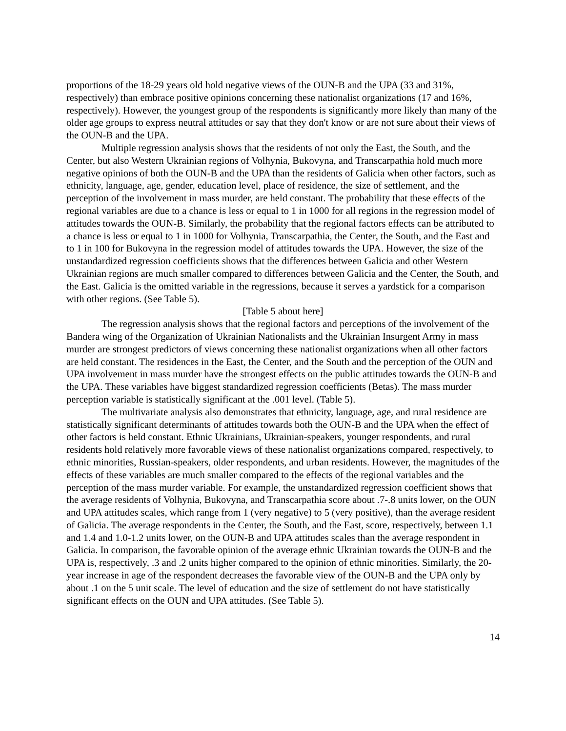proportions of the 18-29 years old hold negative views of the OUN-B and the UPA (33 and 31%, respectively) than embrace positive opinions concerning these nationalist organizations (17 and 16%, respectively). However, the youngest group of the respondents is significantly more likely than many of the older age groups to express neutral attitudes or say that they don't know or are not sure about their views of the OUN-B and the UPA.
Multiple regression analysis shows that the residents of not only the East, the South, and the Center, but also Western Ukrainian regions of Volhynia, Bukovyna, and Transcarpathia hold much more negative opinions of both the OUN-B and the UPA than the residents of Galicia when other factors, such as ethnicity, language, age, gender, education level, place of residence, the size of settlement, and the perception of the involvement in mass murder, are held constant. The probability that these effects of the regional variables are due to a chance is less or equal to 1 in 1000 for all regions in the regression model of attitudes towards the OUN-B. Similarly, the probability that the regional factors effects can be attributed to a chance is less or equal to 1 in 1000 for Volhynia, Transcarpathia, the Center, the South, and the East and to 1 in 100 for Bukovyna in the regression model of attitudes towards the UPA. However, the size of the unstandardized regression coefficients shows that the differences between Galicia and other Western Ukrainian regions are much smaller compared to differences between Galicia and the Center, the South, and the East. Galicia is the omitted variable in the regressions, because it serves a yardstick for a comparison with other regions. (See Table 5).
[Table 5 about here]
The regression analysis shows that the regional factors and perceptions of the involvement of the Bandera wing of the Organization of Ukrainian Nationalists and the Ukrainian Insurgent Army in mass murder are strongest predictors of views concerning these nationalist organizations when all other factors are held constant. The residences in the East, the Center, and the South and the perception of the OUN and UPA involvement in mass murder have the strongest effects on the public attitudes towards the OUN-B and the UPA. These variables have biggest standardized regression coefficients (Betas). The mass murder perception variable is statistically significant at the .001 level. (Table 5).
The multivariate analysis also demonstrates that ethnicity, language, age, and rural residence are statistically significant determinants of attitudes towards both the OUN-B and the UPA when the effect of other factors is held constant. Ethnic Ukrainians, Ukrainian-speakers, younger respondents, and rural residents hold relatively more favorable views of these nationalist organizations compared, respectively, to ethnic minorities, Russian-speakers, older respondents, and urban residents. However, the magnitudes of the effects of these variables are much smaller compared to the effects of the regional variables and the perception of the mass murder variable. For example, the unstandardized regression coefficient shows that the average residents of Volhynia, Bukovyna, and Transcarpathia score about .7-.8 units lower, on the OUN and UPA attitudes scales, which range from 1 (very negative) to 5 (very positive), than the average resident of Galicia. The average respondents in the Center, the South, and the East, score, respectively, between 1.1 and 1.4 and 1.0-1.2 units lower, on the OUN-B and UPA attitudes scales than the average respondent in Galicia. In comparison, the favorable opinion of the average ethnic Ukrainian towards the OUN-B and the UPA is, respectively, .3 and .2 units higher compared to the opinion of ethnic minorities. Similarly, the 20-year increase in age of the respondent decreases the favorable view of the OUN-B and the UPA only by about .1 on the 5 unit scale. The level of education and the size of settlement do not have statistically significant effects on the OUN and UPA attitudes. (See Table 5).
14